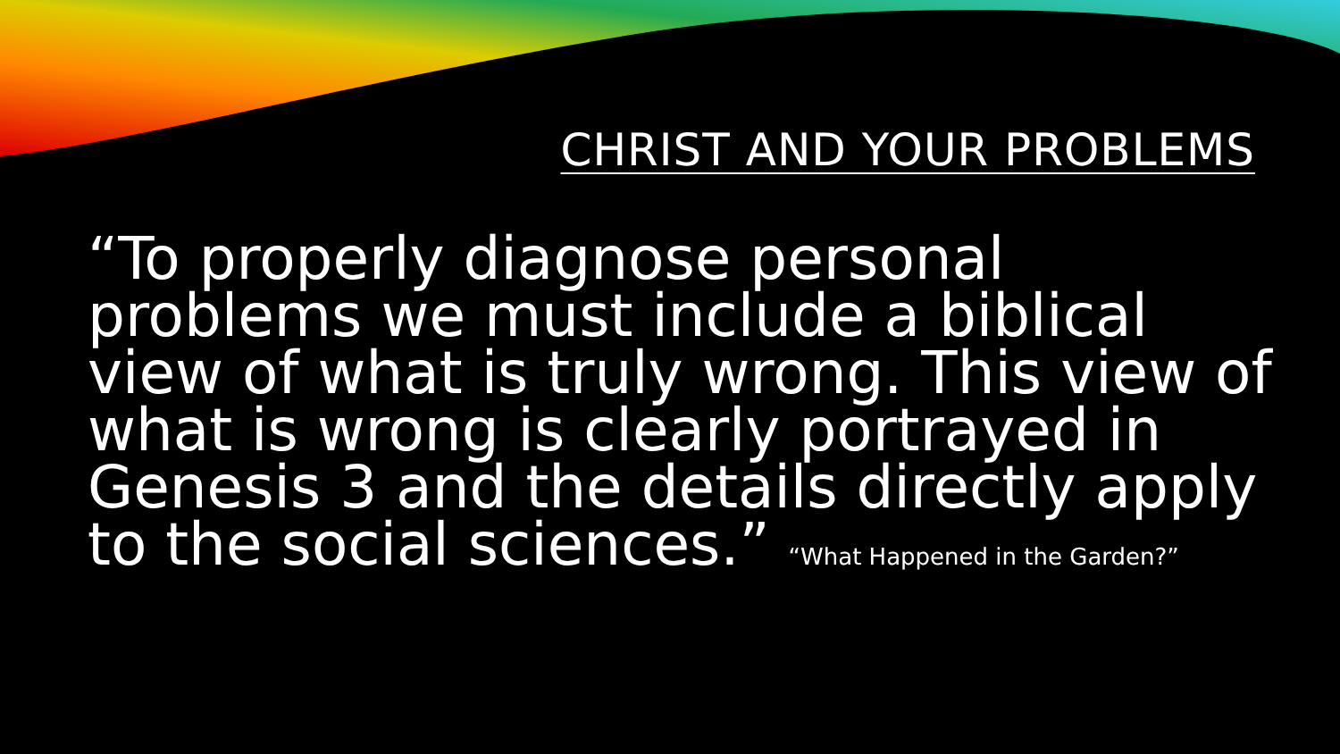CHRIST AND YOUR PROBLEMS
“To properly diagnose personal problems we must include a biblical view of what is truly wrong. This view of what is wrong is clearly portrayed in Genesis 3 and the details directly apply to the social sciences.” “What Happened in the Garden?”